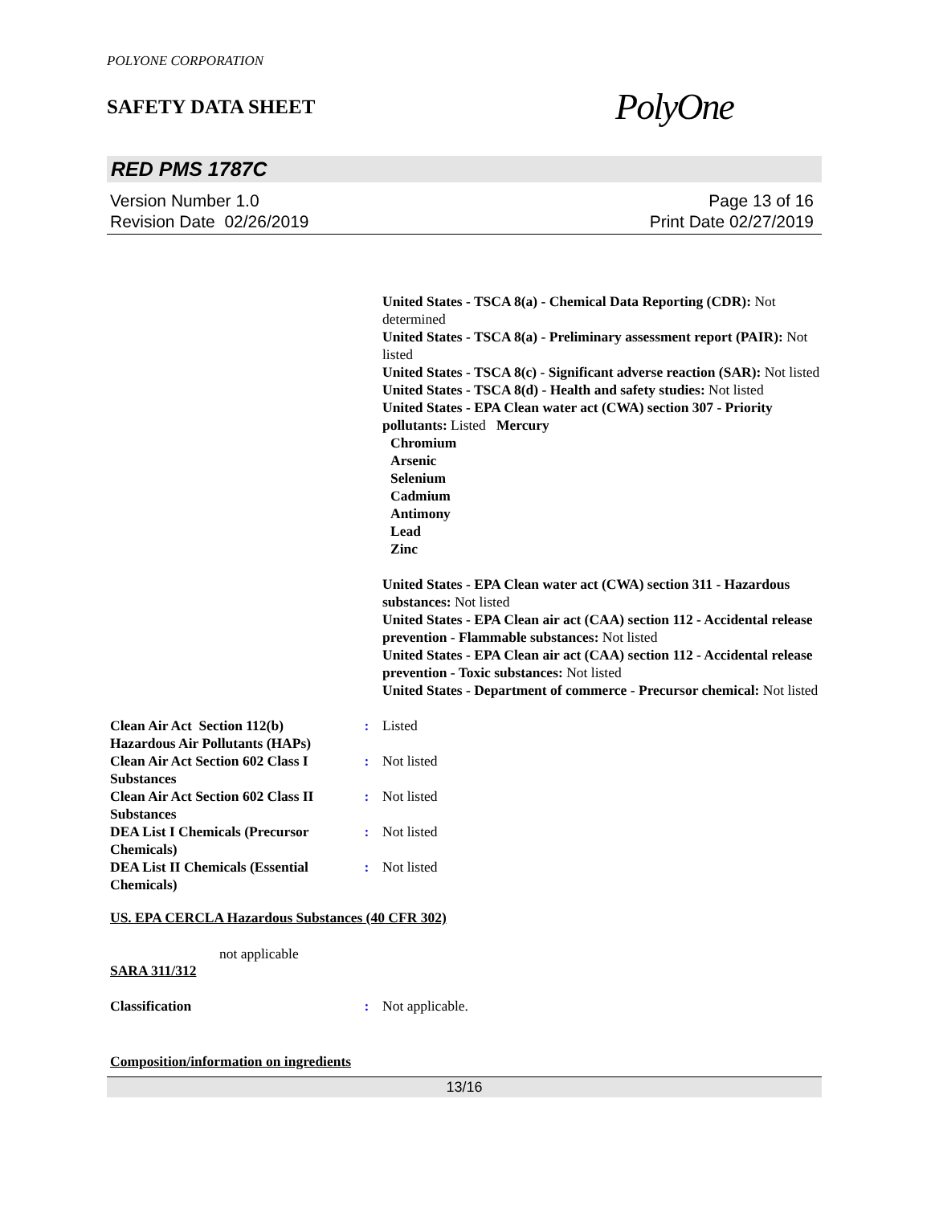POLYONE CORPORATION
SAFETY DATA SHEET
PolyOne
RED PMS 1787C
Version Number 1.0
Revision Date 02/26/2019
Page 13 of 16
Print Date 02/27/2019
United States - TSCA 8(a) - Chemical Data Reporting (CDR): Not determined
United States - TSCA 8(a) - Preliminary assessment report (PAIR): Not listed
United States - TSCA 8(c) - Significant adverse reaction (SAR): Not listed
United States - TSCA 8(d) - Health and safety studies: Not listed
United States - EPA Clean water act (CWA) section 307 - Priority pollutants: Listed Mercury
Chromium
Arsenic
Selenium
Cadmium
Antimony
Lead
Zinc
United States - EPA Clean water act (CWA) section 311 - Hazardous substances: Not listed
United States - EPA Clean air act (CAA) section 112 - Accidental release prevention - Flammable substances: Not listed
United States - EPA Clean air act (CAA) section 112 - Accidental release prevention - Toxic substances: Not listed
United States - Department of commerce - Precursor chemical: Not listed
Clean Air Act Section 112(b) Hazardous Air Pollutants (HAPs)
: Listed
Clean Air Act Section 602 Class I Substances
: Not listed
Clean Air Act Section 602 Class II Substances
: Not listed
DEA List I Chemicals (Precursor Chemicals)
: Not listed
DEA List II Chemicals (Essential Chemicals)
: Not listed
US. EPA CERCLA Hazardous Substances (40 CFR 302)
not applicable
SARA 311/312
Classification : Not applicable.
Composition/information on ingredients
13/16